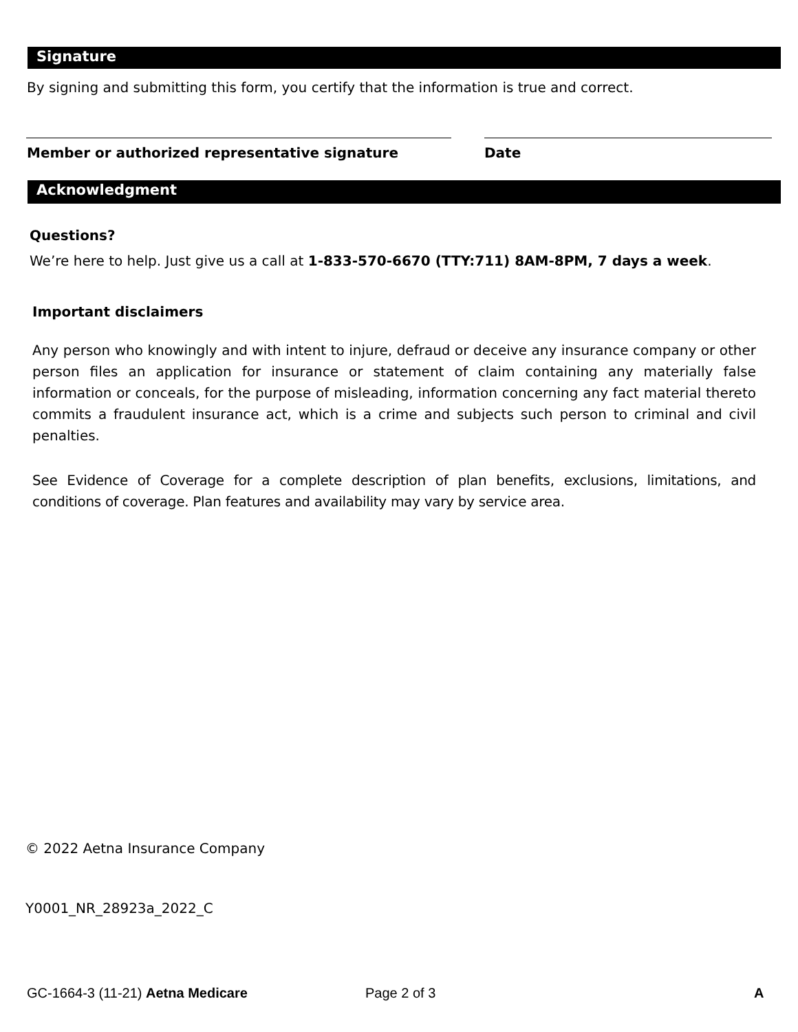Signature
By signing and submitting this form, you certify that the information is true and correct.
Member or authorized representative signature
Date
Acknowledgment
Questions?
We’re here to help. Just give us a call at 1-833-570-6670 (TTY:711) 8AM-8PM, 7 days a week.
Important disclaimers
Any person who knowingly and with intent to injure, defraud or deceive any insurance company or other person files an application for insurance or statement of claim containing any materially false information or conceals, for the purpose of misleading, information concerning any fact material thereto commits a fraudulent insurance act, which is a crime and subjects such person to criminal and civil penalties.
See Evidence of Coverage for a complete description of plan benefits, exclusions, limitations, and conditions of coverage. Plan features and availability may vary by service area.
© 2022 Aetna Insurance Company
Y0001_NR_28923a_2022_C
GC-1664-3 (11-21) Aetna Medicare
Page 2 of 3 A